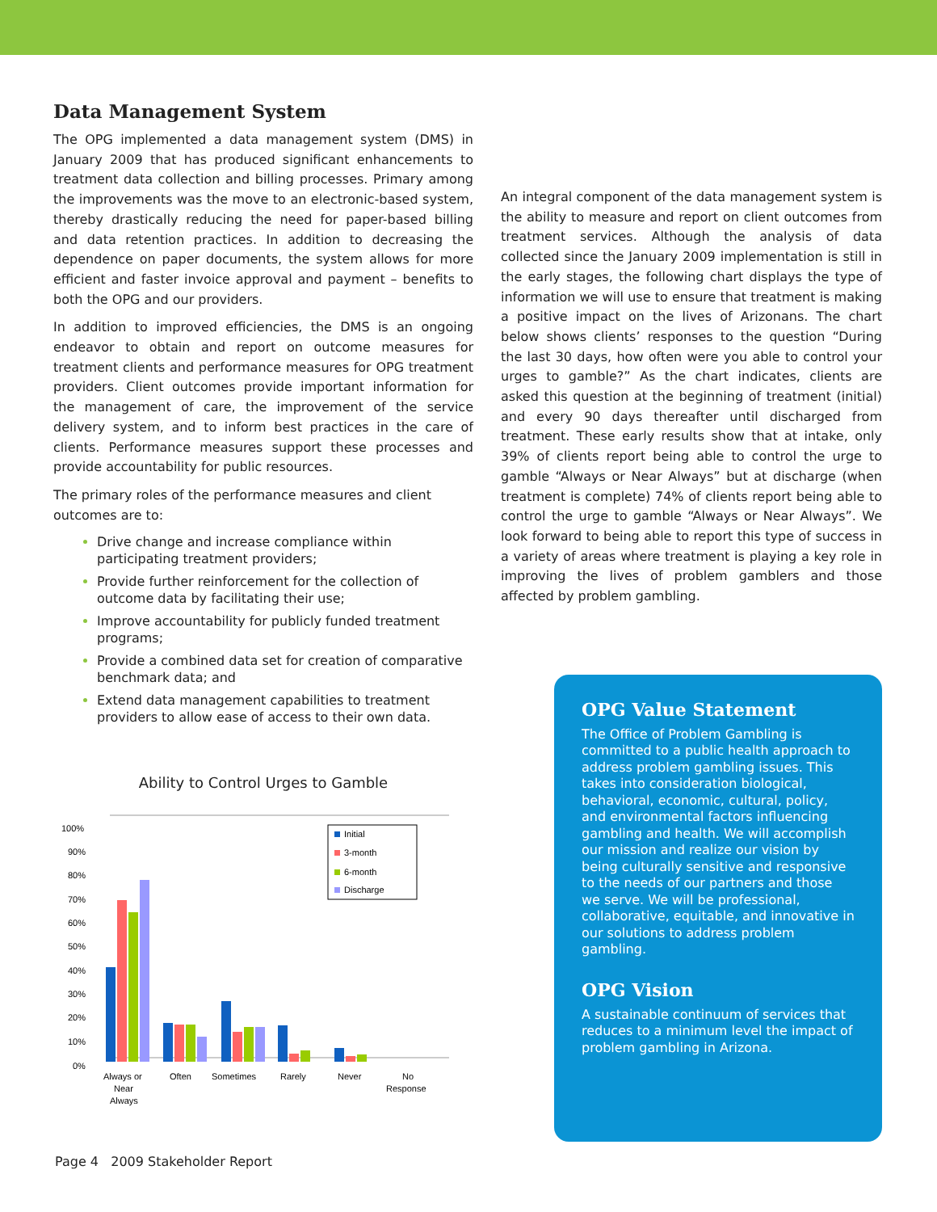Data Management System
The OPG implemented a data management system (DMS) in January 2009 that has produced significant enhancements to treatment data collection and billing processes. Primary among the improvements was the move to an electronic-based system, thereby drastically reducing the need for paper-based billing and data retention practices. In addition to decreasing the dependence on paper documents, the system allows for more efficient and faster invoice approval and payment – benefits to both the OPG and our providers.
In addition to improved efficiencies, the DMS is an ongoing endeavor to obtain and report on outcome measures for treatment clients and performance measures for OPG treatment providers. Client outcomes provide important information for the management of care, the improvement of the service delivery system, and to inform best practices in the care of clients. Performance measures support these processes and provide accountability for public resources.
The primary roles of the performance measures and client outcomes are to:
Drive change and increase compliance within participating treatment providers;
Provide further reinforcement for the collection of outcome data by facilitating their use;
Improve accountability for publicly funded treatment programs;
Provide a combined data set for creation of comparative benchmark data; and
Extend data management capabilities to treatment providers to allow ease of access to their own data.
Ability to Control Urges to Gamble
100%
90%
80%
70%
60%
50%
40%
30%
20%
10%
0%
Initial
3-month
6-month
Discharge
Always or
Near
Always
Often
Sometimes
Rarely
Never
No
Response
An integral component of the data management system is the ability to measure and report on client outcomes from treatment services. Although the analysis of data collected since the January 2009 implementation is still in the early stages, the following chart displays the type of information we will use to ensure that treatment is making a positive impact on the lives of Arizonans. The chart below shows clients’ responses to the question “During the last 30 days, how often were you able to control your urges to gamble?” As the chart indicates, clients are asked this question at the beginning of treatment (initial) and every 90 days thereafter until discharged from treatment. These early results show that at intake, only 39% of clients report being able to control the urge to gamble “Always or Near Always” but at discharge (when treatment is complete) 74% of clients report being able to control the urge to gamble “Always or Near Always”. We look forward to being able to report this type of success in a variety of areas where treatment is playing a key role in improving the lives of problem gamblers and those affected by problem gambling.
OPG Value Statement
The Office of Problem Gambling is committed to a public health approach to address problem gambling issues. This takes into consideration biological, behavioral, economic, cultural, policy, and environmental factors influencing gambling and health. We will accomplish our mission and realize our vision by being culturally sensitive and responsive to the needs of our partners and those we serve. We will be professional, collaborative, equitable, and innovative in our solutions to address problem gambling.
OPG Vision
A sustainable continuum of services that reduces to a minimum level the impact of problem gambling in Arizona.
Page 4 2009 Stakeholder Report